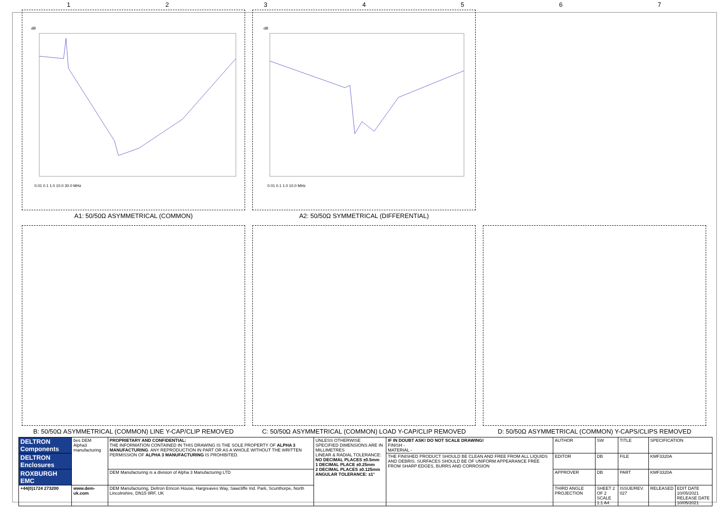1234567
dB
0.01 0.1 1.0 10.0 30.0 MHz
A1: 50/50Ω ASYMMETRICAL (COMMON)
dB
0.01 0.1 1.0 10.0 MHz
A2: 50/50Ω SYMMETRICAL (DIFFERENTIAL)
B: 50/50Ω ASYMMETRICAL (COMMON) LINE Y-CAP/CLIP REMOVED
C: 50/50Ω ASYMMETRICAL (COMMON) LOAD Y-CAP/CLIP REMOVED
D: 50/50Ω ASYMMETRICAL (COMMON) Y-CAPS/CLIPS REMOVED
| DELTRON Components | bes DEM Alpha3 manufacturing | PROPRIETARY AND CONFIDENTIAL: THE INFORMATION CONTAINED IN THIS DRAWING IS THE SOLE PROPERTY OF ALPHA 3 MANUFACTURING . ANY REPRODUCTION IN PART OR AS A WHOLE WITHOUT THE WRITTEN PERMISSION OF ALPHA 3 MANUFACTURING IS PROHIBITED. | UNLESS OTHERWISE SPECIFIED DIMENSIONS ARE IN MILLIMETRES LINEAR & RADIAL TOLERANCE: NO DECIMAL PLACES ±0.5mm 1 DECIMAL PLACE ±0.25mm 2 DECIMAL PLACES ±0.125mm ANGULAR TOLERANCE: ±1° | IF IN DOUBT ASK! DO NOT SCALE DRAWING! FINISH - MATERIAL - | AUTHOR | SW | TITLE | SPECIFICATION | |
| DELTRON Enclosures | | | | THE FINISHED PRODUCT SHOULD BE CLEAN AND FREE FROM ALL LIQUIDS AND DEBRIS. SURFACES SHOULD BE OF UNIFORM APPEARANCE FREE FROM SHARP EDGES, BURRS AND CORROSION | EDITOR | DB | FILE | KMF3320A | |
| ROXBURGH EMC | | DEM Manufacturing is a division of Alpha 3 Manufacturing LTD | | | APPROVER | DB | PART | KMF3320A | |
| +44(0)1724 273200 | www.dem-uk.com | DEM Manufacturing, Deltron Emcon House, Hargreaves Way, Sawcliffe Ind. Park, Scunthorpe, North Lincolnshire, DN15 8RF, UK | | | THIRD ANGLE PROJECTION | SHEET 2 OF 2 SCALE 1:1 A4 | ISSUE/REV. 027 | RELEASED | EDIT DATE 10/05/2021 RELEASE DATE 10/05/2021 |